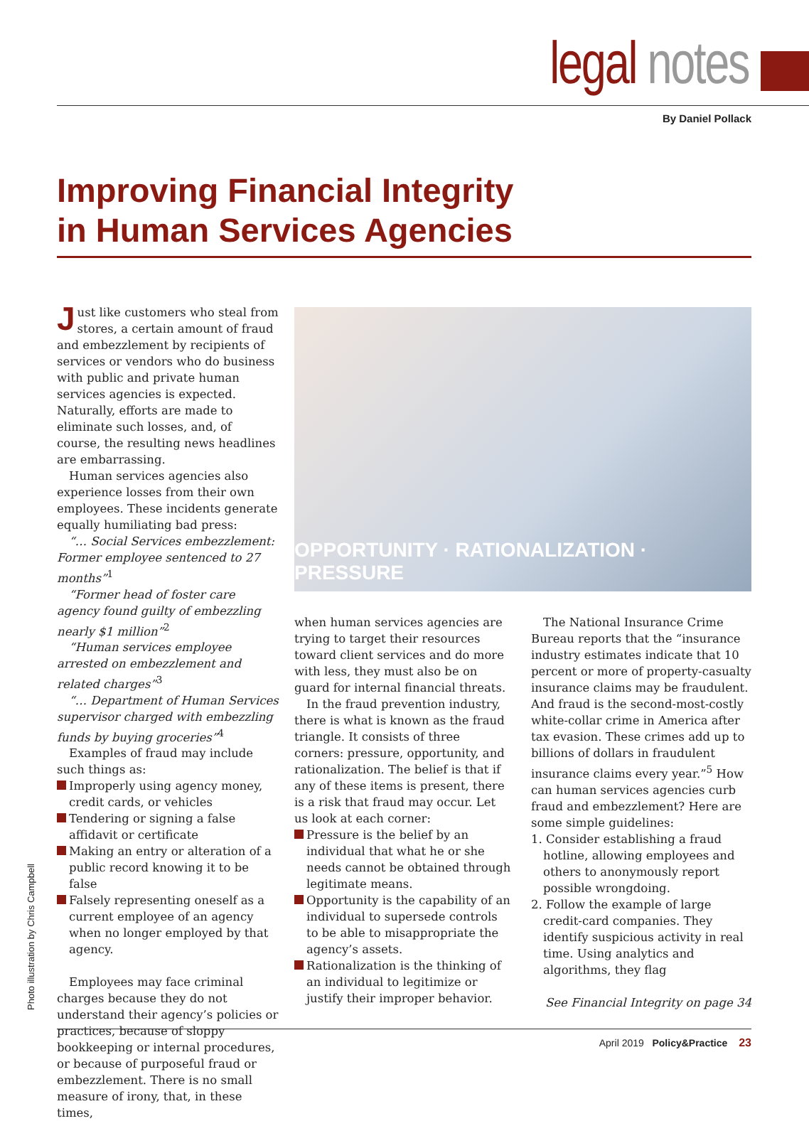legal notes
By Daniel Pollack
Improving Financial Integrity
in Human Services Agencies
Just like customers who steal from stores, a certain amount of fraud and embezzlement by recipients of services or vendors who do business with public and private human services agencies is expected. Naturally, efforts are made to eliminate such losses, and, of course, the resulting news headlines are embarrassing.
Human services agencies also experience losses from their own employees. These incidents generate equally humiliating bad press:
“… Social Services embezzlement: Former employee sentenced to 27 months”<sup>1</sup>
“Former head of foster care agency found guilty of embezzling nearly $1 million”<sup>2</sup>
“Human services employee arrested on embezzlement and related charges”<sup>3</sup>
“… Department of Human Services supervisor charged with embezzling funds by buying groceries”<sup>4</sup>
Examples of fraud may include such things as:
Improperly using agency money, credit cards, or vehicles
Tendering or signing a false affidavit or certificate
Making an entry or alteration of a public record knowing it to be false
Falsely representing oneself as a current employee of an agency when no longer employed by that agency.
Employees may face criminal charges because they do not understand their agency’s policies or practices, because of sloppy bookkeeping or internal procedures, or because of purposeful fraud or embezzlement. There is no small measure of irony, that, in these times,
OPPORTUNITY · RATIONALIZATION · PRESSURE
when human services agencies are trying to target their resources toward client services and do more with less, they must also be on guard for internal financial threats.
In the fraud prevention industry, there is what is known as the fraud triangle. It consists of three corners: pressure, opportunity, and rationalization. The belief is that if any of these items is present, there is a risk that fraud may occur. Let us look at each corner:
Pressure is the belief by an individual that what he or she needs cannot be obtained through legitimate means.
Opportunity is the capability of an individual to supersede controls to be able to misappropriate the agency’s assets.
Rationalization is the thinking of an individual to legitimize or justify their improper behavior.
The National Insurance Crime Bureau reports that the “insurance industry estimates indicate that 10 percent or more of property-casualty insurance claims may be fraudulent. And fraud is the second-most-costly white-collar crime in America after tax evasion. These crimes add up to billions of dollars in fraudulent insurance claims every year.”<sup>5</sup> How can human services agencies curb fraud and embezzlement? Here are some simple guidelines:
1. Consider establishing a fraud hotline, allowing employees and others to anonymously report possible wrongdoing.
2. Follow the example of large credit-card companies. They identify suspicious activity in real time. Using analytics and algorithms, they flag
See Financial Integrity on page 34
Photo illustration by Chris Campbell
April 2019 Policy&Practice 23